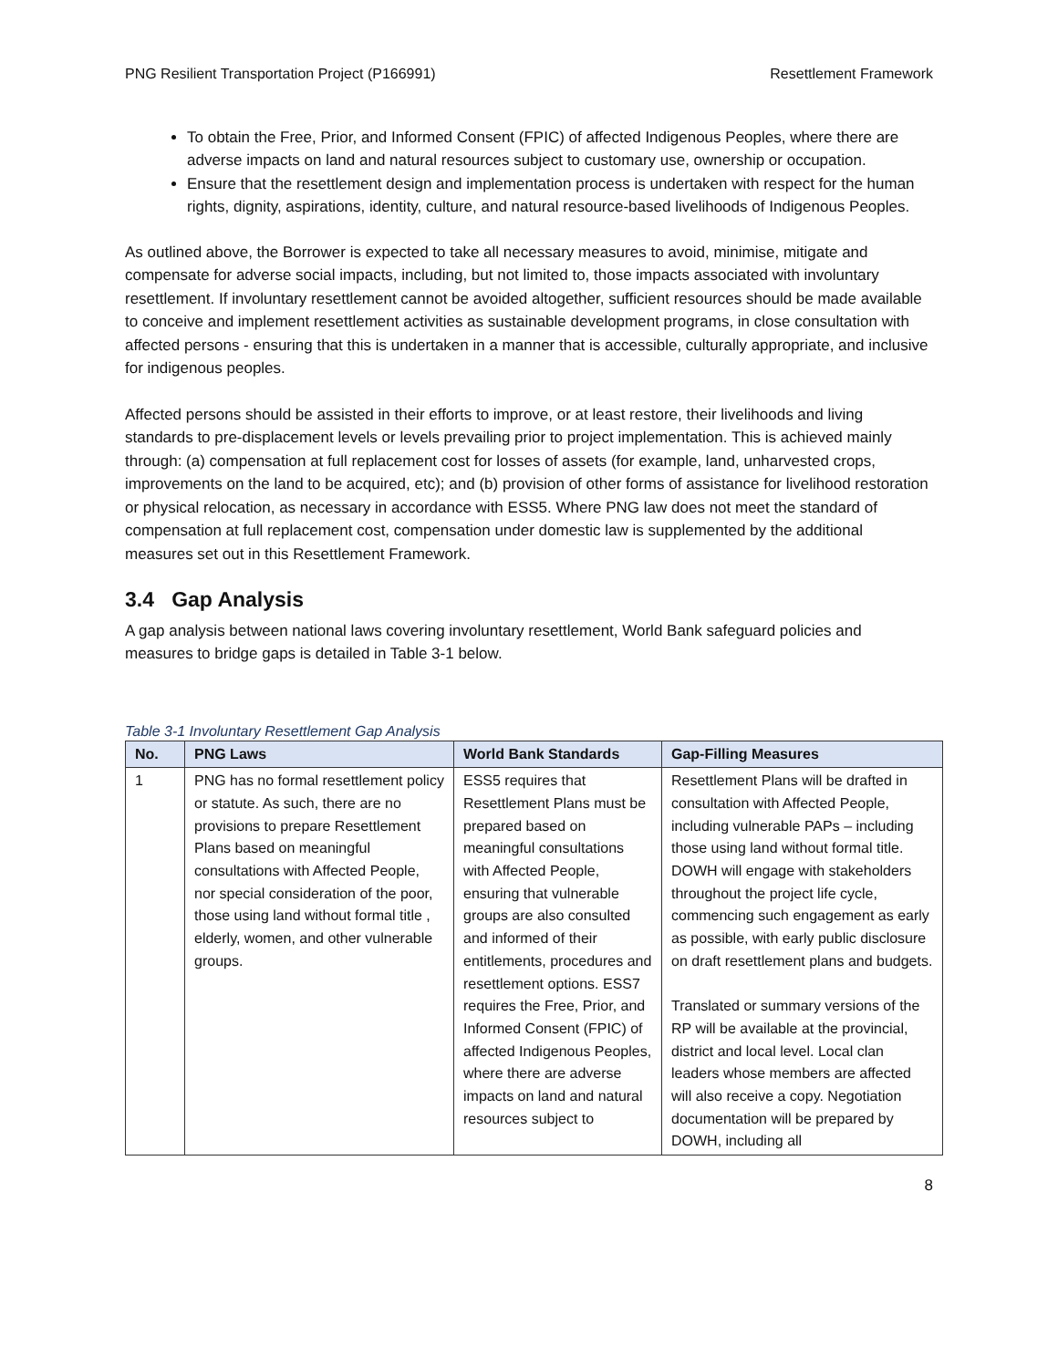PNG Resilient Transportation Project (P166991) Resettlement Framework
To obtain the Free, Prior, and Informed Consent (FPIC) of affected Indigenous Peoples, where there are adverse impacts on land and natural resources subject to customary use, ownership or occupation.
Ensure that the resettlement design and implementation process is undertaken with respect for the human rights, dignity, aspirations, identity, culture, and natural resource-based livelihoods of Indigenous Peoples.
As outlined above, the Borrower is expected to take all necessary measures to avoid, minimise, mitigate and compensate for adverse social impacts, including, but not limited to, those impacts associated with involuntary resettlement. If involuntary resettlement cannot be avoided altogether, sufficient resources should be made available to conceive and implement resettlement activities as sustainable development programs, in close consultation with affected persons - ensuring that this is undertaken in a manner that is accessible, culturally appropriate, and inclusive for indigenous peoples.
Affected persons should be assisted in their efforts to improve, or at least restore, their livelihoods and living standards to pre-displacement levels or levels prevailing prior to project implementation. This is achieved mainly through: (a) compensation at full replacement cost for losses of assets (for example, land, unharvested crops, improvements on the land to be acquired, etc); and (b) provision of other forms of assistance for livelihood restoration or physical relocation, as necessary in accordance with ESS5. Where PNG law does not meet the standard of compensation at full replacement cost, compensation under domestic law is supplemented by the additional measures set out in this Resettlement Framework.
3.4 Gap Analysis
A gap analysis between national laws covering involuntary resettlement, World Bank safeguard policies and measures to bridge gaps is detailed in Table 3-1 below.
Table 3-1 Involuntary Resettlement Gap Analysis
| No. | PNG Laws | World Bank Standards | Gap-Filling Measures |
| --- | --- | --- | --- |
| 1 | PNG has no formal resettlement policy or statute. As such, there are no provisions to prepare Resettlement Plans based on meaningful consultations with Affected People, nor special consideration of the poor, those using land without formal title , elderly, women, and other vulnerable groups. | ESS5 requires that Resettlement Plans must be prepared based on meaningful consultations with Affected People, ensuring that vulnerable groups are also consulted and informed of their entitlements, procedures and resettlement options. ESS7 requires the Free, Prior, and Informed Consent (FPIC) of affected Indigenous Peoples, where there are adverse impacts on land and natural resources subject to | Resettlement Plans will be drafted in consultation with Affected People, including vulnerable PAPs – including those using land without formal title. DOWH will engage with stakeholders throughout the project life cycle, commencing such engagement as early as possible, with early public disclosure on draft resettlement plans and budgets. Translated or summary versions of the RP will be available at the provincial, district and local level. Local clan leaders whose members are affected will also receive a copy. Negotiation documentation will be prepared by DOWH, including all |
8